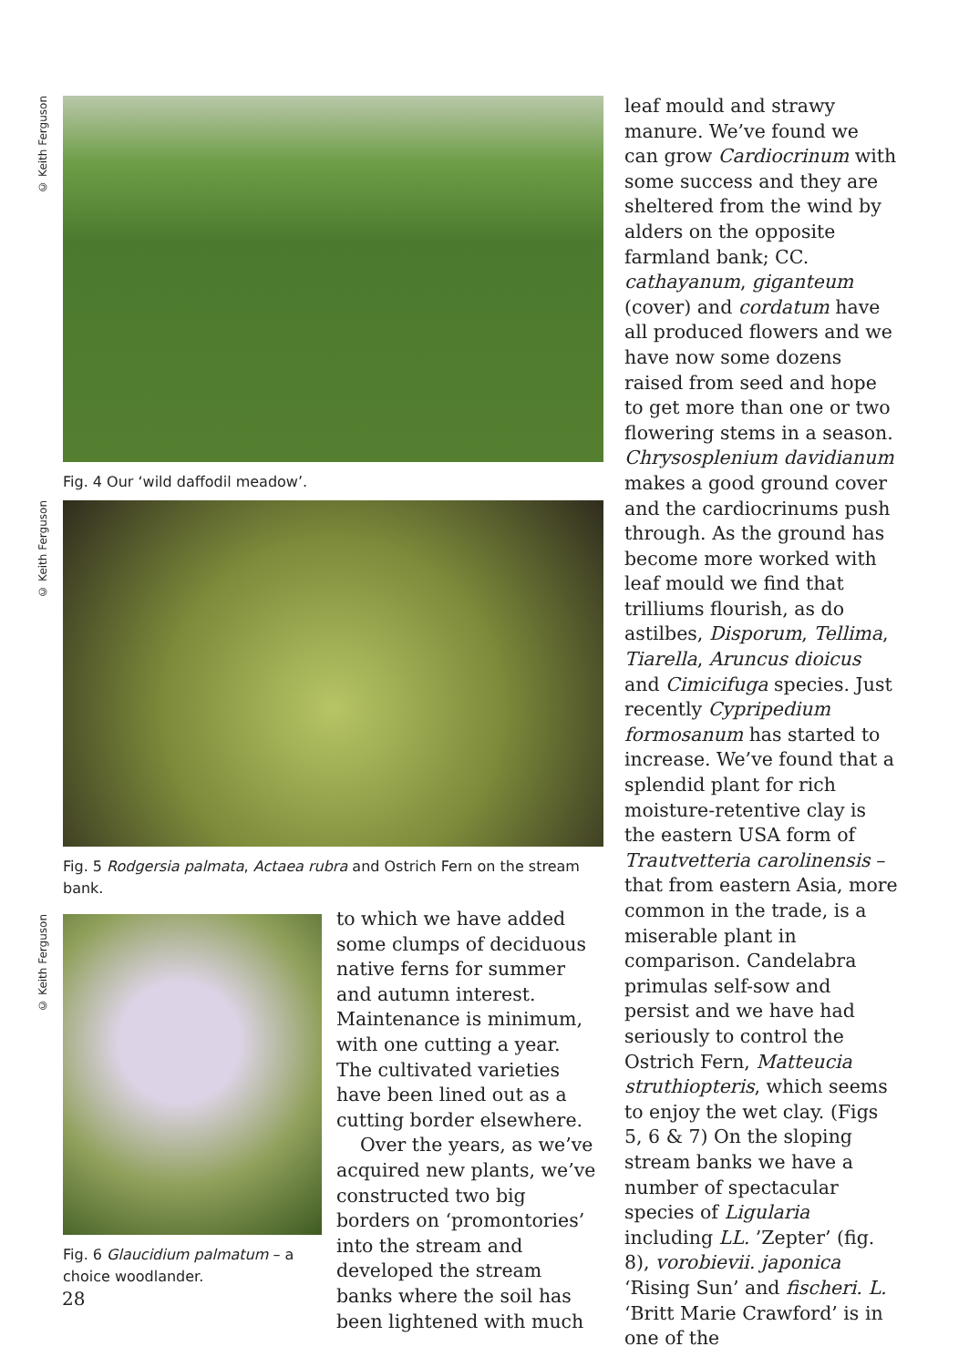© Keith Ferguson
Fig. 4 Our ‘wild daffodil meadow’.
© Keith Ferguson
Fig. 5 Rodgersia palmata, Actaea rubra and Ostrich Fern on the stream bank.
© Keith Ferguson
Fig. 6 Glaucidium palmatum – a choice woodlander.
to which we have added some clumps of deciduous native ferns for summer and autumn interest. Maintenance is minimum, with one cutting a year. The cultivated varieties have been lined out as a cutting border elsewhere.
Over the years, as we’ve acquired new plants, we’ve constructed two big borders on ‘promontories’ into the stream and developed the stream banks where the soil has been lightened with much
leaf mould and strawy manure. We’ve found we can grow Cardiocrinum with some success and they are sheltered from the wind by alders on the opposite farmland bank; CC. cathayanum, giganteum (cover) and cordatum have all produced flowers and we have now some dozens raised from seed and hope to get more than one or two flowering stems in a season. Chrysosplenium davidianum makes a good ground cover and the cardiocrinums push through. As the ground has become more worked with leaf mould we find that trilliums flourish, as do astilbes, Disporum, Tellima, Tiarella, Aruncus dioicus and Cimicifuga species. Just recently Cypripedium formosanum has started to increase. We’ve found that a splendid plant for rich moisture-retentive clay is the eastern USA form of Trautvetteria carolinensis – that from eastern Asia, more common in the trade, is a miserable plant in comparison. Candelabra primulas self-sow and persist and we have had seriously to control the Ostrich Fern, Matteucia struthiopteris, which seems to enjoy the wet clay. (Figs 5, 6 & 7) On the sloping stream banks we have a number of spectacular species of Ligularia including LL. ’Zepter’ (fig. 8), vorobievii. japonica ‘Rising Sun’ and fischeri. L. ‘Britt Marie Crawford’ is in one of the
28